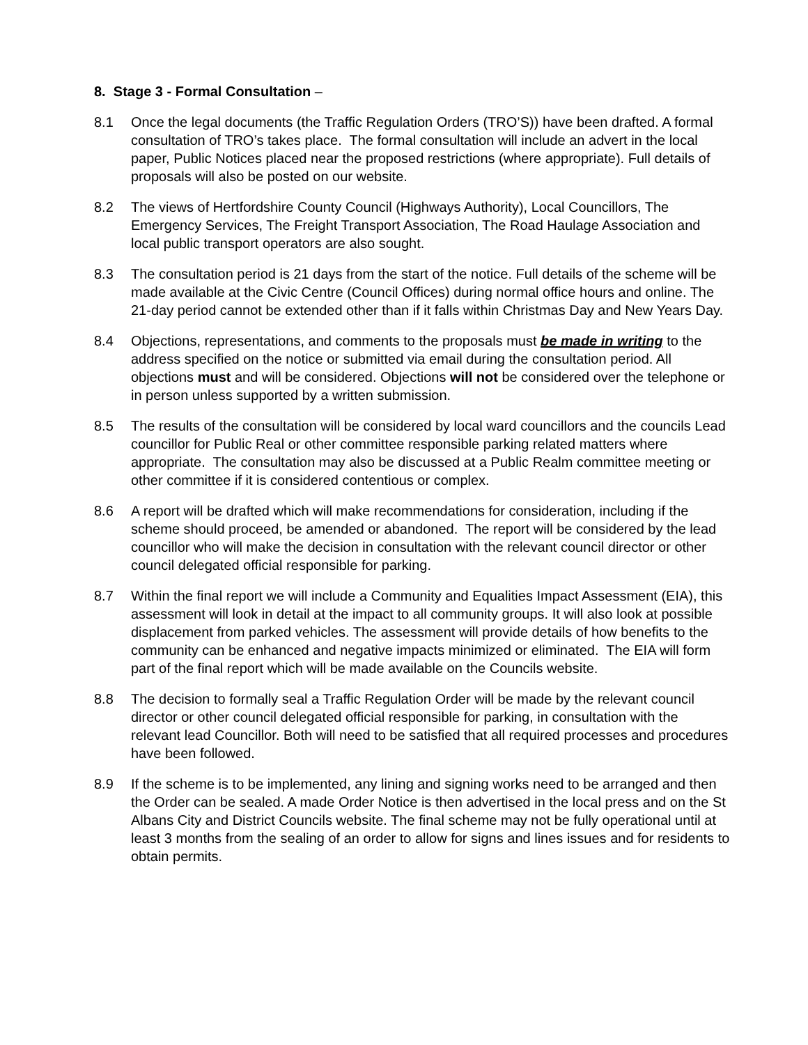8. Stage 3 - Formal Consultation –
8.1 Once the legal documents (the Traffic Regulation Orders (TRO’S)) have been drafted. A formal consultation of TRO’s takes place. The formal consultation will include an advert in the local paper, Public Notices placed near the proposed restrictions (where appropriate). Full details of proposals will also be posted on our website.
8.2 The views of Hertfordshire County Council (Highways Authority), Local Councillors, The Emergency Services, The Freight Transport Association, The Road Haulage Association and local public transport operators are also sought.
8.3 The consultation period is 21 days from the start of the notice. Full details of the scheme will be made available at the Civic Centre (Council Offices) during normal office hours and online. The 21-day period cannot be extended other than if it falls within Christmas Day and New Years Day.
8.4 Objections, representations, and comments to the proposals must be made in writing to the address specified on the notice or submitted via email during the consultation period. All objections must and will be considered. Objections will not be considered over the telephone or in person unless supported by a written submission.
8.5 The results of the consultation will be considered by local ward councillors and the councils Lead councillor for Public Real or other committee responsible parking related matters where appropriate. The consultation may also be discussed at a Public Realm committee meeting or other committee if it is considered contentious or complex.
8.6 A report will be drafted which will make recommendations for consideration, including if the scheme should proceed, be amended or abandoned. The report will be considered by the lead councillor who will make the decision in consultation with the relevant council director or other council delegated official responsible for parking.
8.7 Within the final report we will include a Community and Equalities Impact Assessment (EIA), this assessment will look in detail at the impact to all community groups. It will also look at possible displacement from parked vehicles. The assessment will provide details of how benefits to the community can be enhanced and negative impacts minimized or eliminated. The EIA will form part of the final report which will be made available on the Councils website.
8.8 The decision to formally seal a Traffic Regulation Order will be made by the relevant council director or other council delegated official responsible for parking, in consultation with the relevant lead Councillor. Both will need to be satisfied that all required processes and procedures have been followed.
8.9 If the scheme is to be implemented, any lining and signing works need to be arranged and then the Order can be sealed. A made Order Notice is then advertised in the local press and on the St Albans City and District Councils website. The final scheme may not be fully operational until at least 3 months from the sealing of an order to allow for signs and lines issues and for residents to obtain permits.